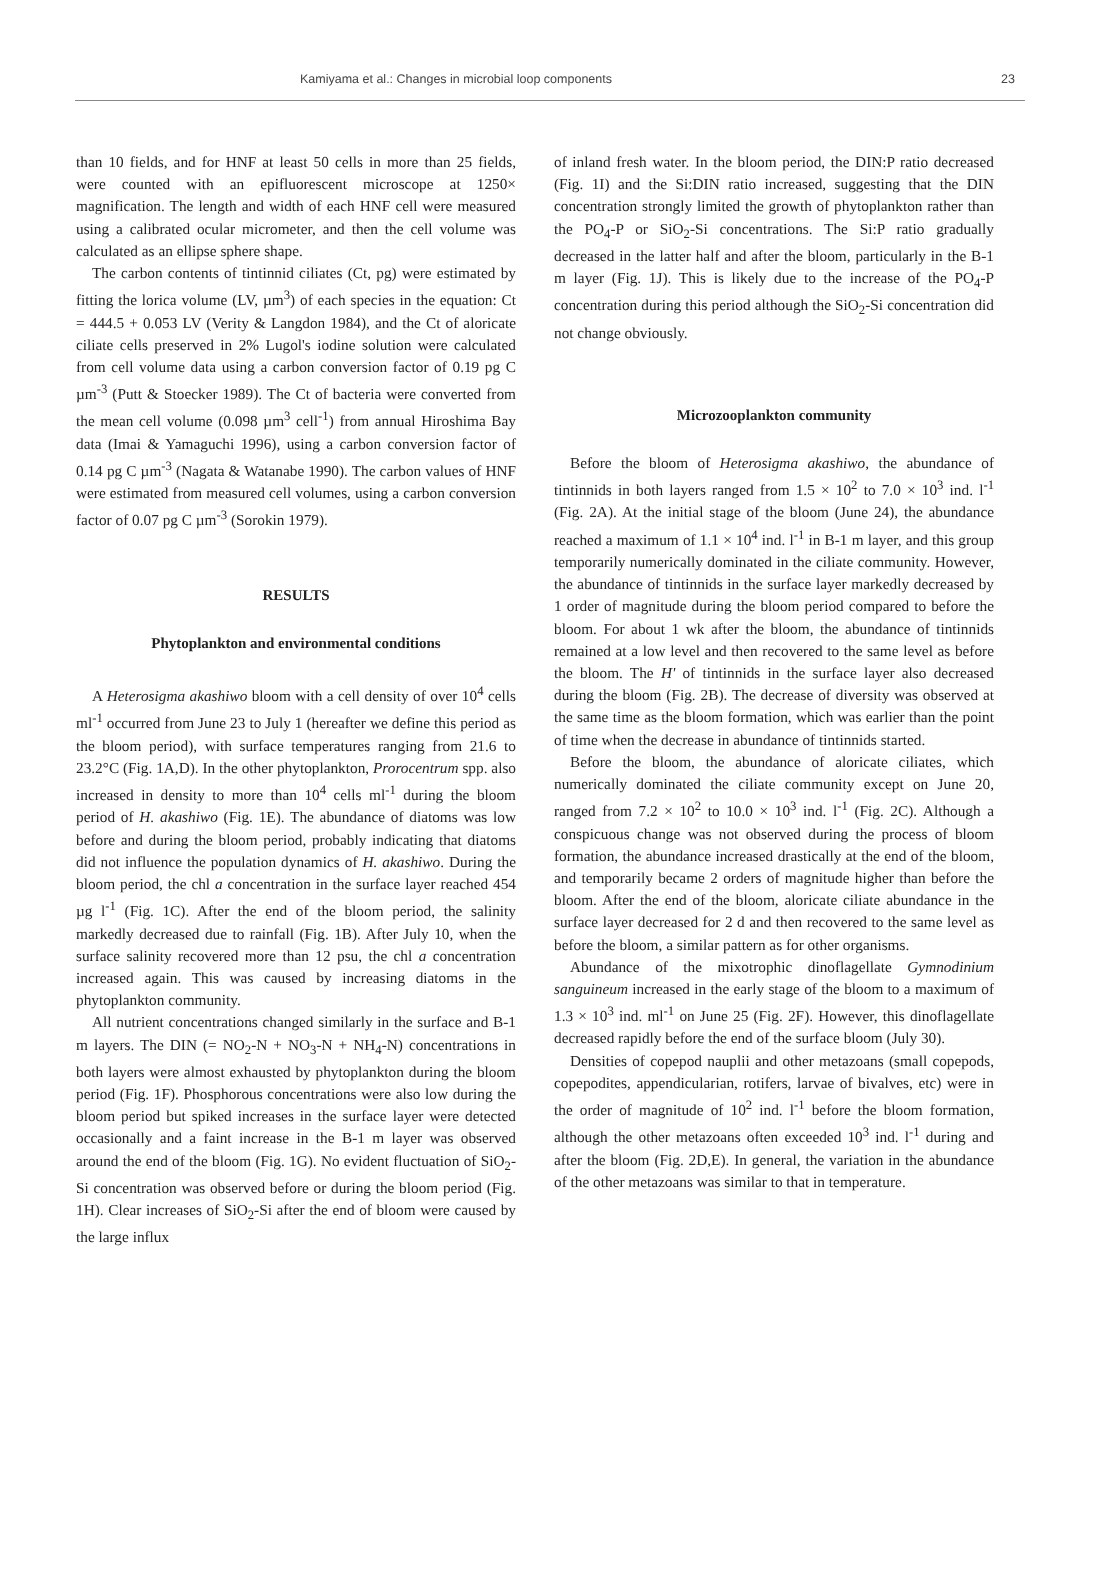Kamiyama et al.: Changes in microbial loop components 23
than 10 fields, and for HNF at least 50 cells in more than 25 fields, were counted with an epifluorescent microscope at 1250× magnification. The length and width of each HNF cell were measured using a calibrated ocular micrometer, and then the cell volume was calculated as an ellipse sphere shape.
The carbon contents of tintinnid ciliates (Ct, pg) were estimated by fitting the lorica volume (LV, µm<sup>3</sup>) of each species in the equation: Ct = 444.5 + 0.053 LV (Verity & Langdon 1984), and the Ct of aloricate ciliate cells preserved in 2% Lugol's iodine solution were calculated from cell volume data using a carbon conversion factor of 0.19 pg C µm<sup>-3</sup> (Putt & Stoecker 1989). The Ct of bacteria were converted from the mean cell volume (0.098 µm<sup>3</sup> cell<sup>-1</sup>) from annual Hiroshima Bay data (Imai & Yamaguchi 1996), using a carbon conversion factor of 0.14 pg C µm<sup>-3</sup> (Nagata & Watanabe 1990). The carbon values of HNF were estimated from measured cell volumes, using a carbon conversion factor of 0.07 pg C µm<sup>-3</sup> (Sorokin 1979).
RESULTS
Phytoplankton and environmental conditions
A Heterosigma akashiwo bloom with a cell density of over 10<sup>4</sup> cells ml<sup>-1</sup> occurred from June 23 to July 1 (hereafter we define this period as the bloom period), with surface temperatures ranging from 21.6 to 23.2°C (Fig. 1A,D). In the other phytoplankton, Prorocentrum spp. also increased in density to more than 10<sup>4</sup> cells ml<sup>-1</sup> during the bloom period of H. akashiwo (Fig. 1E). The abundance of diatoms was low before and during the bloom period, probably indicating that diatoms did not influence the population dynamics of H. akashiwo. During the bloom period, the chl a concentration in the surface layer reached 454 µg l<sup>-1</sup> (Fig. 1C). After the end of the bloom period, the salinity markedly decreased due to rainfall (Fig. 1B). After July 10, when the surface salinity recovered more than 12 psu, the chl a concentration increased again. This was caused by increasing diatoms in the phytoplankton community.
All nutrient concentrations changed similarly in the surface and B-1 m layers. The DIN (= NO<sub>2</sub>-N + NO<sub>3</sub>-N + NH<sub>4</sub>-N) concentrations in both layers were almost exhausted by phytoplankton during the bloom period (Fig. 1F). Phosphorous concentrations were also low during the bloom period but spiked increases in the surface layer were detected occasionally and a faint increase in the B-1 m layer was observed around the end of the bloom (Fig. 1G). No evident fluctuation of SiO<sub>2</sub>-Si concentration was observed before or during the bloom period (Fig. 1H). Clear increases of SiO<sub>2</sub>-Si after the end of bloom were caused by the large influx
of inland fresh water. In the bloom period, the DIN:P ratio decreased (Fig. 1I) and the Si:DIN ratio increased, suggesting that the DIN concentration strongly limited the growth of phytoplankton rather than the PO<sub>4</sub>-P or SiO<sub>2</sub>-Si concentrations. The Si:P ratio gradually decreased in the latter half and after the bloom, particularly in the B-1 m layer (Fig. 1J). This is likely due to the increase of the PO<sub>4</sub>-P concentration during this period although the SiO<sub>2</sub>-Si concentration did not change obviously.
Microzooplankton community
Before the bloom of Heterosigma akashiwo, the abundance of tintinnids in both layers ranged from 1.5 × 10<sup>2</sup> to 7.0 × 10<sup>3</sup> ind. l<sup>-1</sup> (Fig. 2A). At the initial stage of the bloom (June 24), the abundance reached a maximum of 1.1 × 10<sup>4</sup> ind. l<sup>-1</sup> in B-1 m layer, and this group temporarily numerically dominated in the ciliate community. However, the abundance of tintinnids in the surface layer markedly decreased by 1 order of magnitude during the bloom period compared to before the bloom. For about 1 wk after the bloom, the abundance of tintinnids remained at a low level and then recovered to the same level as before the bloom. The H' of tintinnids in the surface layer also decreased during the bloom (Fig. 2B). The decrease of diversity was observed at the same time as the bloom formation, which was earlier than the point of time when the decrease in abundance of tintinnids started.
Before the bloom, the abundance of aloricate ciliates, which numerically dominated the ciliate community except on June 20, ranged from 7.2 × 10<sup>2</sup> to 10.0 × 10<sup>3</sup> ind. l<sup>-1</sup> (Fig. 2C). Although a conspicuous change was not observed during the process of bloom formation, the abundance increased drastically at the end of the bloom, and temporarily became 2 orders of magnitude higher than before the bloom. After the end of the bloom, aloricate ciliate abundance in the surface layer decreased for 2 d and then recovered to the same level as before the bloom, a similar pattern as for other organisms.
Abundance of the mixotrophic dinoflagellate Gymnodinium sanguineum increased in the early stage of the bloom to a maximum of 1.3 × 10<sup>3</sup> ind. ml<sup>-1</sup> on June 25 (Fig. 2F). However, this dinoflagellate decreased rapidly before the end of the surface bloom (July 30).
Densities of copepod nauplii and other metazoans (small copepods, copepodites, appendicularian, rotifers, larvae of bivalves, etc) were in the order of magnitude of 10<sup>2</sup> ind. l<sup>-1</sup> before the bloom formation, although the other metazoans often exceeded 10<sup>3</sup> ind. l<sup>-1</sup> during and after the bloom (Fig. 2D,E). In general, the variation in the abundance of the other metazoans was similar to that in temperature.